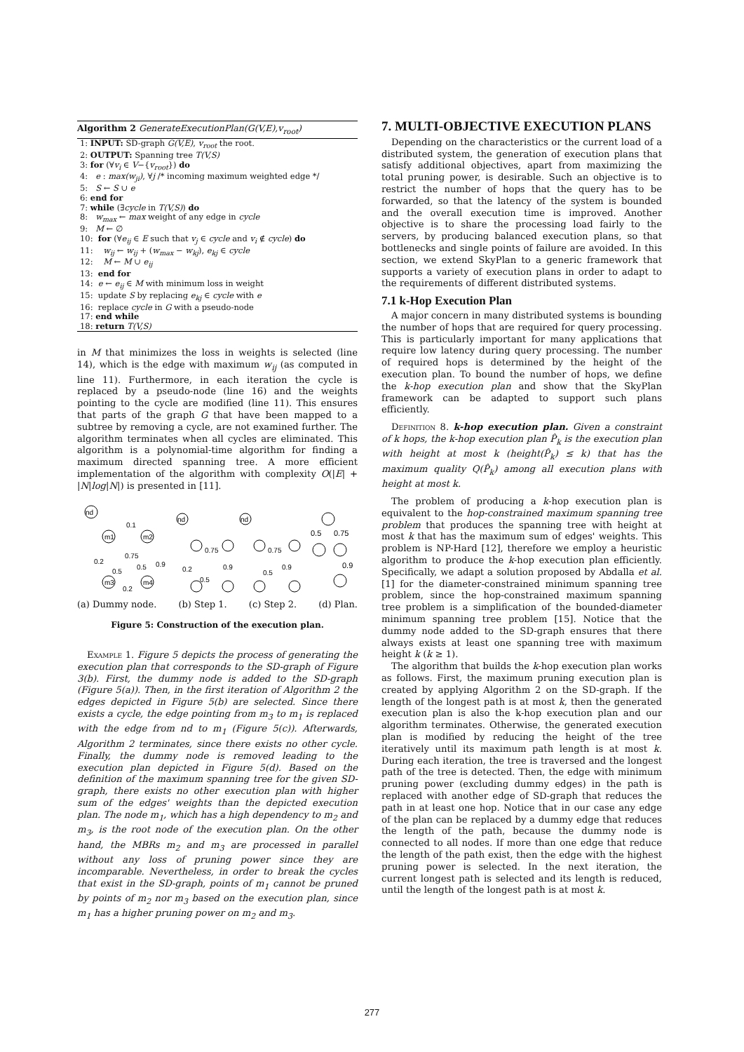Algorithm 2 GenerateExecutionPlan(G(V,E),v<sub>root</sub>)
1: INPUT: SD-graph G(V,E), v<sub>root</sub> the root.
2: OUTPUT: Spanning tree T(V,S)
3: for (∀v<sub>i</sub> ∈ V−{v<sub>root</sub>}) do
4: e : max(w<sub>ji</sub>), ∀j /* incoming maximum weighted edge */
5: S ← S ∪ e
6: end for
7: while (∃cycle in T(V,S)) do
8: w<sub>max</sub> ← max weight of any edge in cycle
9: M ← ∅
10: for (∀e<sub>ij</sub> ∈ E such that v<sub>j</sub> ∈ cycle and v<sub>i</sub> ∉ cycle) do
11: w<sub>ij</sub> ← w<sub>ij</sub> + (w<sub>max</sub> − w<sub>kj</sub>), e<sub>kj</sub> ∈ cycle
12: M ← M ∪ e<sub>ij</sub>
13: end for
14: e ← e<sub>ij</sub> ∈ M with minimum loss in weight
15: update S by replacing e<sub>kj</sub> ∈ cycle with e
16: replace cycle in G with a pseudo-node
17: end while
18: return T(V,S)
in M that minimizes the loss in weights is selected (line 14), which is the edge with maximum w<sub>ij</sub> (as computed in line 11). Furthermore, in each iteration the cycle is replaced by a pseudo-node (line 16) and the weights pointing to the cycle are modified (line 11). This ensures that parts of the graph G that have been mapped to a subtree by removing a cycle, are not examined further. The algorithm terminates when all cycles are eliminated. This algorithm is a polynomial-time algorithm for finding a maximum directed spanning tree. A more efficient implementation of the algorithm with complexity O(|E| + |N|log|N|) is presented in [11].
nd
m1
m2
m3
m4
0.1
0.75
0.2
0.5
0.5
0.9
0.2
nd
0.75
0.2
0.9
0.5
nd
0.75
0.5
0.9
0.5
0.75
0.9
(a) Dummy node. (b) Step 1. (c) Step 2. (d) Plan.
Figure 5: Construction of the execution plan.
Example 1. Figure 5 depicts the process of generating the execution plan that corresponds to the SD-graph of Figure 3(b). First, the dummy node is added to the SD-graph (Figure 5(a)). Then, in the first iteration of Algorithm 2 the edges depicted in Figure 5(b) are selected. Since there exists a cycle, the edge pointing from m<sub>3</sub> to m<sub>1</sub> is replaced with the edge from nd to m<sub>1</sub> (Figure 5(c)). Afterwards, Algorithm 2 terminates, since there exists no other cycle. Finally, the dummy node is removed leading to the execution plan depicted in Figure 5(d). Based on the definition of the maximum spanning tree for the given SD-graph, there exists no other execution plan with higher sum of the edges' weights than the depicted execution plan. The node m<sub>1</sub>, which has a high dependency to m<sub>2</sub> and m<sub>3</sub>, is the root node of the execution plan. On the other hand, the MBRs m<sub>2</sub> and m<sub>3</sub> are processed in parallel without any loss of pruning power since they are incomparable. Nevertheless, in order to break the cycles that exist in the SD-graph, points of m<sub>1</sub> cannot be pruned by points of m<sub>2</sub> nor m<sub>3</sub> based on the execution plan, since m<sub>1</sub> has a higher pruning power on m<sub>2</sub> and m<sub>3</sub>.
7. MULTI-OBJECTIVE EXECUTION PLANS
Depending on the characteristics or the current load of a distributed system, the generation of execution plans that satisfy additional objectives, apart from maximizing the total pruning power, is desirable. Such an objective is to restrict the number of hops that the query has to be forwarded, so that the latency of the system is bounded and the overall execution time is improved. Another objective is to share the processing load fairly to the servers, by producing balanced execution plans, so that bottlenecks and single points of failure are avoided. In this section, we extend SkyPlan to a generic framework that supports a variety of execution plans in order to adapt to the requirements of different distributed systems.
7.1 k-Hop Execution Plan
A major concern in many distributed systems is bounding the number of hops that are required for query processing. This is particularly important for many applications that require low latency during query processing. The number of required hops is determined by the height of the execution plan. To bound the number of hops, we define the k-hop execution plan and show that the SkyPlan framework can be adapted to support such plans efficiently.
Definition 8. k-hop execution plan. Given a constraint of k hops, the k-hop execution plan P̂<sub>k</sub> is the execution plan with height at most k (height(P̂<sub>k</sub>) ≤ k) that has the maximum quality Q(P̂<sub>k</sub>) among all execution plans with height at most k.
The problem of producing a k-hop execution plan is equivalent to the hop-constrained maximum spanning tree problem that produces the spanning tree with height at most k that has the maximum sum of edges' weights. This problem is NP-Hard [12], therefore we employ a heuristic algorithm to produce the k-hop execution plan efficiently. Specifically, we adapt a solution proposed by Abdalla et al. [1] for the diameter-constrained minimum spanning tree problem, since the hop-constrained maximum spanning tree problem is a simplification of the bounded-diameter minimum spanning tree problem [15]. Notice that the dummy node added to the SD-graph ensures that there always exists at least one spanning tree with maximum height k (k ≥ 1).
The algorithm that builds the k-hop execution plan works as follows. First, the maximum pruning execution plan is created by applying Algorithm 2 on the SD-graph. If the length of the longest path is at most k, then the generated execution plan is also the k-hop execution plan and our algorithm terminates. Otherwise, the generated execution plan is modified by reducing the height of the tree iteratively until its maximum path length is at most k. During each iteration, the tree is traversed and the longest path of the tree is detected. Then, the edge with minimum pruning power (excluding dummy edges) in the path is replaced with another edge of SD-graph that reduces the path in at least one hop. Notice that in our case any edge of the plan can be replaced by a dummy edge that reduces the length of the path, because the dummy node is connected to all nodes. If more than one edge that reduce the length of the path exist, then the edge with the highest pruning power is selected. In the next iteration, the current longest path is selected and its length is reduced, until the length of the longest path is at most k.
277